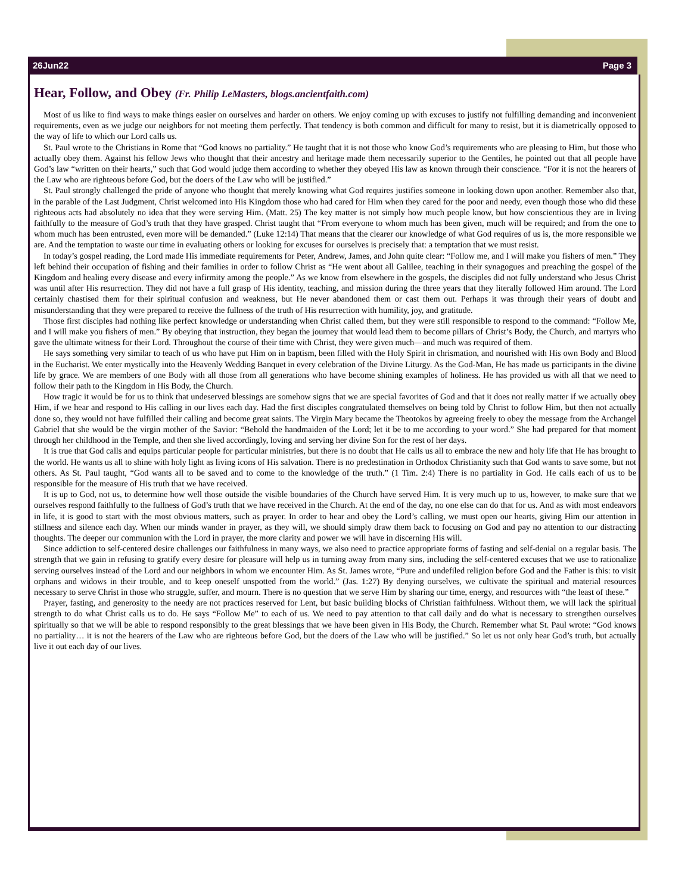26Jun22 Page 3
Hear, Follow, and Obey (Fr. Philip LeMasters, blogs.ancientfaith.com)
Most of us like to find ways to make things easier on ourselves and harder on others. We enjoy coming up with excuses to justify not fulfilling demanding and inconvenient requirements, even as we judge our neighbors for not meeting them perfectly. That tendency is both common and difficult for many to resist, but it is diametrically opposed to the way of life to which our Lord calls us.
St. Paul wrote to the Christians in Rome that “God knows no partiality.” He taught that it is not those who know God’s requirements who are pleasing to Him, but those who actually obey them. Against his fellow Jews who thought that their ancestry and heritage made them necessarily superior to the Gentiles, he pointed out that all people have God’s law “written on their hearts,” such that God would judge them according to whether they obeyed His law as known through their conscience. “For it is not the hearers of the Law who are righteous before God, but the doers of the Law who will be justified.”
St. Paul strongly challenged the pride of anyone who thought that merely knowing what God requires justifies someone in looking down upon another. Remember also that, in the parable of the Last Judgment, Christ welcomed into His Kingdom those who had cared for Him when they cared for the poor and needy, even though those who did these righteous acts had absolutely no idea that they were serving Him. (Matt. 25) The key matter is not simply how much people know, but how conscientious they are in living faithfully to the measure of God’s truth that they have grasped. Christ taught that “From everyone to whom much has been given, much will be required; and from the one to whom much has been entrusted, even more will be demanded.” (Luke 12:14) That means that the clearer our knowledge of what God requires of us is, the more responsible we are. And the temptation to waste our time in evaluating others or looking for excuses for ourselves is precisely that: a temptation that we must resist.
In today’s gospel reading, the Lord made His immediate requirements for Peter, Andrew, James, and John quite clear: “Follow me, and I will make you fishers of men.” They left behind their occupation of fishing and their families in order to follow Christ as “He went about all Galilee, teaching in their synagogues and preaching the gospel of the Kingdom and healing every disease and every infirmity among the people.” As we know from elsewhere in the gospels, the disciples did not fully understand who Jesus Christ was until after His resurrection. They did not have a full grasp of His identity, teaching, and mission during the three years that they literally followed Him around. The Lord certainly chastised them for their spiritual confusion and weakness, but He never abandoned them or cast them out. Perhaps it was through their years of doubt and misunderstanding that they were prepared to receive the fullness of the truth of His resurrection with humility, joy, and gratitude.
Those first disciples had nothing like perfect knowledge or understanding when Christ called them, but they were still responsible to respond to the command: “Follow Me, and I will make you fishers of men.” By obeying that instruction, they began the journey that would lead them to become pillars of Christ’s Body, the Church, and martyrs who gave the ultimate witness for their Lord. Throughout the course of their time with Christ, they were given much—and much was required of them.
He says something very similar to teach of us who have put Him on in baptism, been filled with the Holy Spirit in chrismation, and nourished with His own Body and Blood in the Eucharist. We enter mystically into the Heavenly Wedding Banquet in every celebration of the Divine Liturgy. As the God-Man, He has made us participants in the divine life by grace. We are members of one Body with all those from all generations who have become shining examples of holiness. He has provided us with all that we need to follow their path to the Kingdom in His Body, the Church.
How tragic it would be for us to think that undeserved blessings are somehow signs that we are special favorites of God and that it does not really matter if we actually obey Him, if we hear and respond to His calling in our lives each day. Had the first disciples congratulated themselves on being told by Christ to follow Him, but then not actually done so, they would not have fulfilled their calling and become great saints. The Virgin Mary became the Theotokos by agreeing freely to obey the message from the Archangel Gabriel that she would be the virgin mother of the Savior: “Behold the handmaiden of the Lord; let it be to me according to your word.” She had prepared for that moment through her childhood in the Temple, and then she lived accordingly, loving and serving her divine Son for the rest of her days.
It is true that God calls and equips particular people for particular ministries, but there is no doubt that He calls us all to embrace the new and holy life that He has brought to the world. He wants us all to shine with holy light as living icons of His salvation. There is no predestination in Orthodox Christianity such that God wants to save some, but not others. As St. Paul taught, “God wants all to be saved and to come to the knowledge of the truth.” (1 Tim. 2:4) There is no partiality in God. He calls each of us to be responsible for the measure of His truth that we have received.
It is up to God, not us, to determine how well those outside the visible boundaries of the Church have served Him. It is very much up to us, however, to make sure that we ourselves respond faithfully to the fullness of God’s truth that we have received in the Church. At the end of the day, no one else can do that for us. And as with most endeavors in life, it is good to start with the most obvious matters, such as prayer. In order to hear and obey the Lord’s calling, we must open our hearts, giving Him our attention in stillness and silence each day. When our minds wander in prayer, as they will, we should simply draw them back to focusing on God and pay no attention to our distracting thoughts. The deeper our communion with the Lord in prayer, the more clarity and power we will have in discerning His will.
Since addiction to self-centered desire challenges our faithfulness in many ways, we also need to practice appropriate forms of fasting and self-denial on a regular basis. The strength that we gain in refusing to gratify every desire for pleasure will help us in turning away from many sins, including the self-centered excuses that we use to rationalize serving ourselves instead of the Lord and our neighbors in whom we encounter Him. As St. James wrote, “Pure and undefiled religion before God and the Father is this: to visit orphans and widows in their trouble, and to keep oneself unspotted from the world.” (Jas. 1:27) By denying ourselves, we cultivate the spiritual and material resources necessary to serve Christ in those who struggle, suffer, and mourn. There is no question that we serve Him by sharing our time, energy, and resources with “the least of these.”
Prayer, fasting, and generosity to the needy are not practices reserved for Lent, but basic building blocks of Christian faithfulness. Without them, we will lack the spiritual strength to do what Christ calls us to do. He says “Follow Me” to each of us. We need to pay attention to that call daily and do what is necessary to strengthen ourselves spiritually so that we will be able to respond responsibly to the great blessings that we have been given in His Body, the Church. Remember what St. Paul wrote: “God knows no partiality… it is not the hearers of the Law who are righteous before God, but the doers of the Law who will be justified.” So let us not only hear God’s truth, but actually live it out each day of our lives.